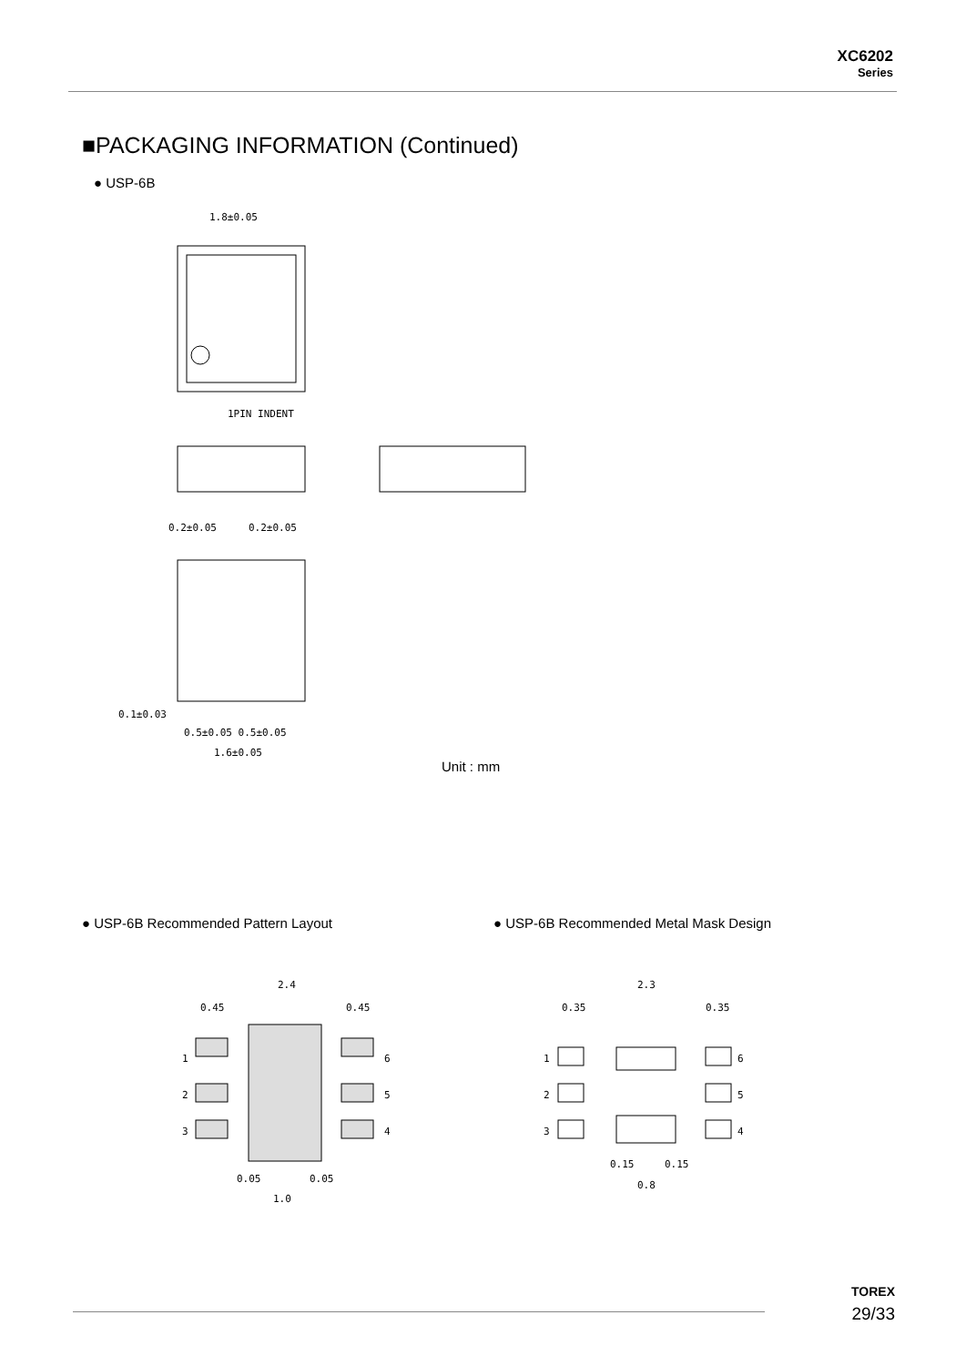XC6202
Series
■PACKAGING INFORMATION (Continued)
● USP-6B
1.8±0.05
1PIN INDENT
0.2±0.05
0.2±0.05
0.1±0.03
0.5±0.05 0.5±0.05
1.6±0.05
Unit : mm
● USP-6B Recommended Pattern Layout
● USP-6B Recommended Metal Mask Design
2.4
0.45
0.45
1
2
3
6
5
4
0.05
0.05
1.0
2.3
0.35
0.35
1
2
3
6
5
4
0.15
0.15
0.8
TOREX
29/33